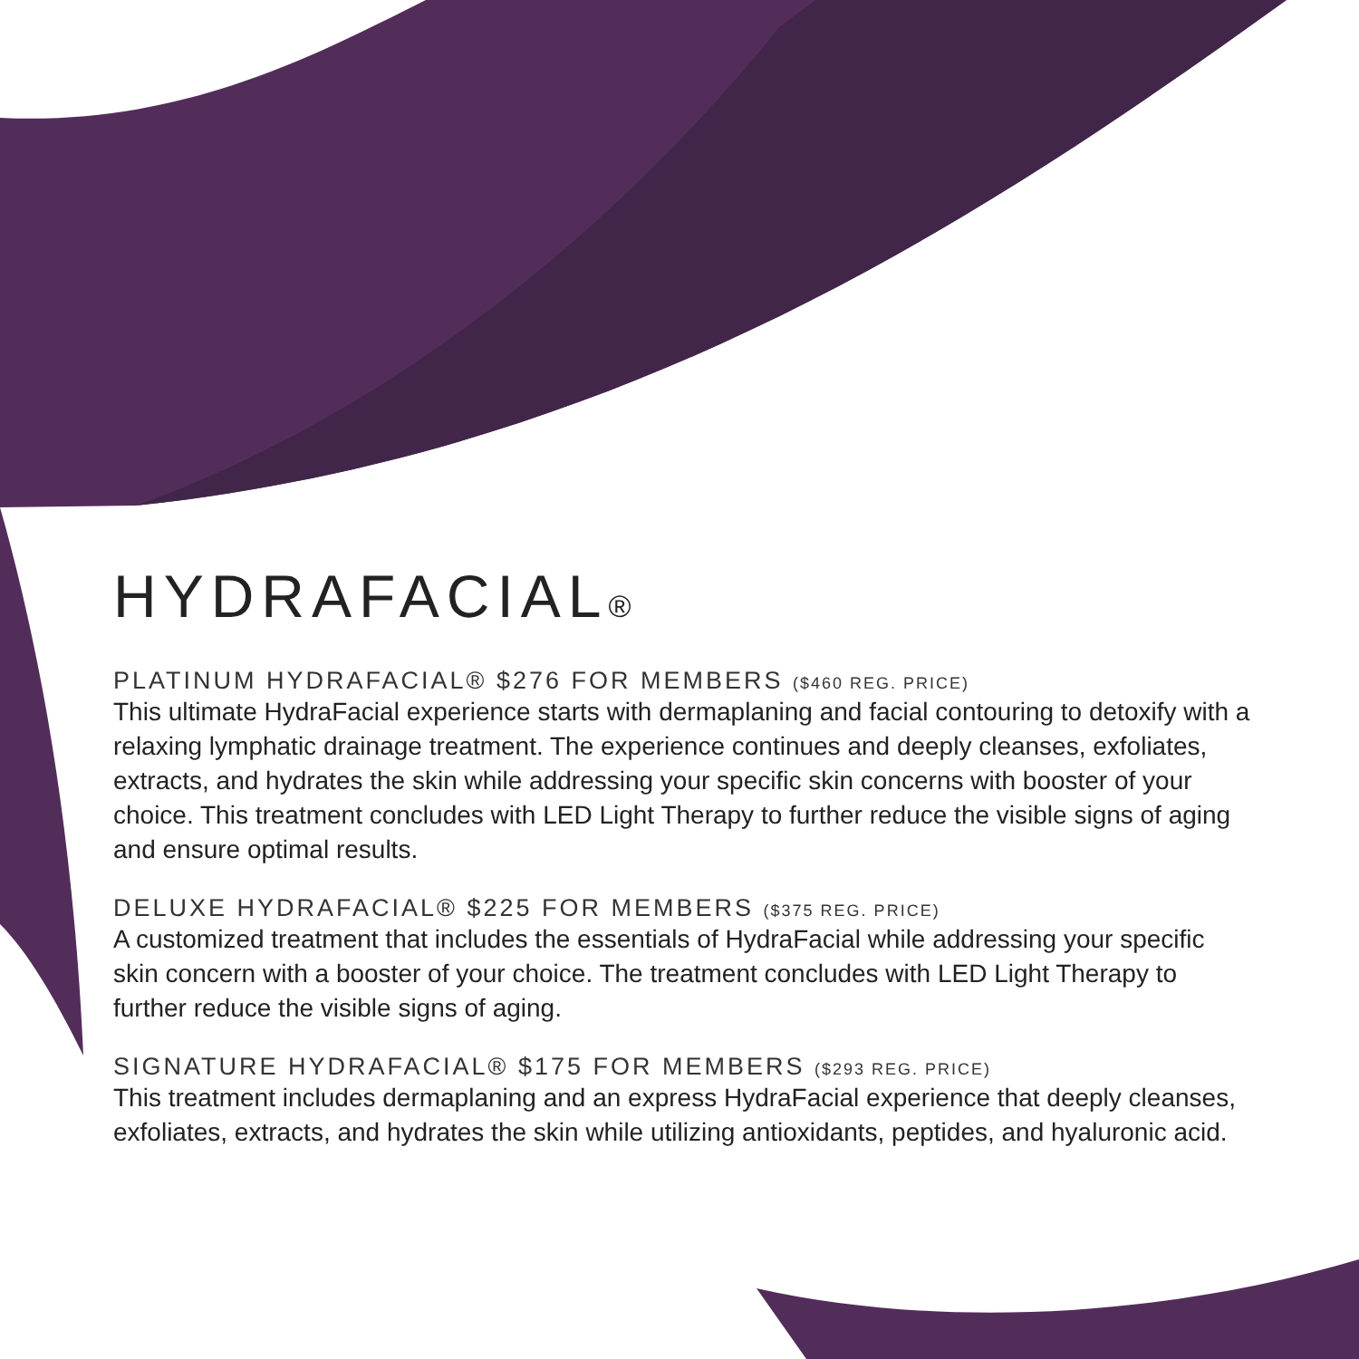HYDRAFACIAL®
PLATINUM HYDRAFACIAL® $276 FOR MEMBERS ($460 REG. PRICE)
This ultimate HydraFacial experience starts with dermaplaning and facial contouring to detoxify with a relaxing lymphatic drainage treatment. The experience continues and deeply cleanses, exfoliates, extracts, and hydrates the skin while addressing your specific skin concerns with booster of your choice. This treatment concludes with LED Light Therapy to further reduce the visible signs of aging and ensure optimal results.
DELUXE HYDRAFACIAL® $225 FOR MEMBERS ($375 REG. PRICE)
A customized treatment that includes the essentials of HydraFacial while addressing your specific skin concern with a booster of your choice. The treatment concludes with LED Light Therapy to further reduce the visible signs of aging.
SIGNATURE HYDRAFACIAL® $175 FOR MEMBERS ($293 REG. PRICE)
This treatment includes dermaplaning and an express HydraFacial experience that deeply cleanses, exfoliates, extracts, and hydrates the skin while utilizing antioxidants, peptides, and hyaluronic acid.